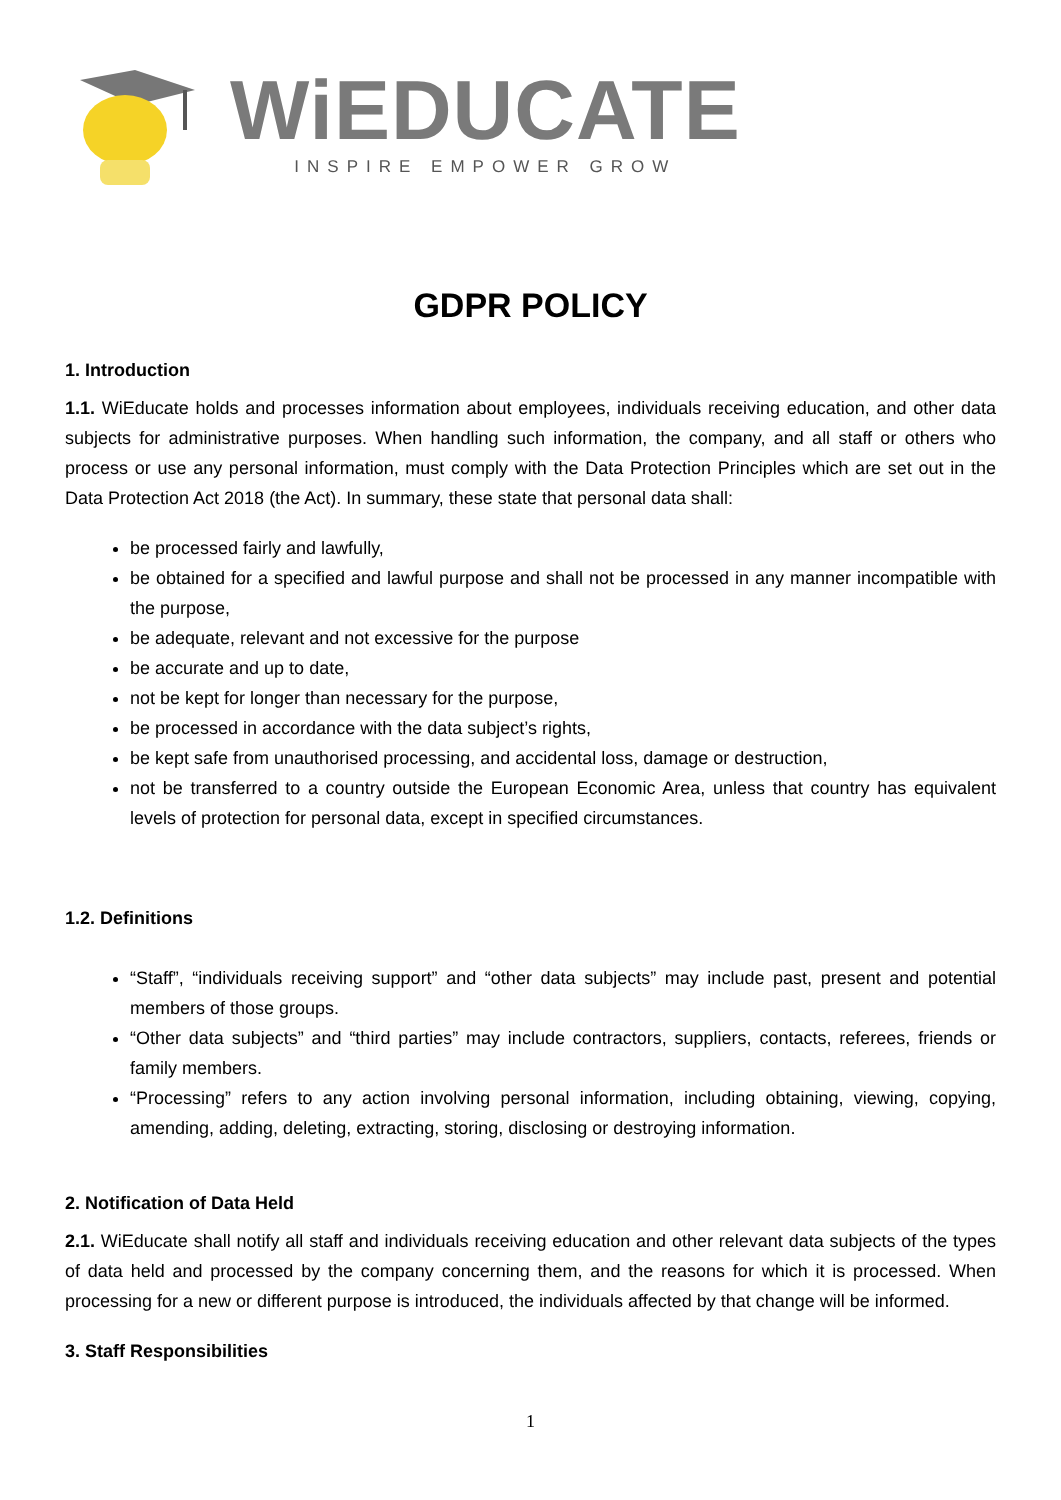WiEDUCATE
INSPIRE EMPOWER GROW
GDPR POLICY
1. Introduction
1.1. WiEducate holds and processes information about employees, individuals receiving education, and other data subjects for administrative purposes. When handling such information, the company, and all staff or others who process or use any personal information, must comply with the Data Protection Principles which are set out in the Data Protection Act 2018 (the Act). In summary, these state that personal data shall:
be processed fairly and lawfully,
be obtained for a specified and lawful purpose and shall not be processed in any manner incompatible with the purpose,
be adequate, relevant and not excessive for the purpose
be accurate and up to date,
not be kept for longer than necessary for the purpose,
be processed in accordance with the data subject’s rights,
be kept safe from unauthorised processing, and accidental loss, damage or destruction,
not be transferred to a country outside the European Economic Area, unless that country has equivalent levels of protection for personal data, except in specified circumstances.
1.2. Definitions
“Staff”, “individuals receiving support” and “other data subjects” may include past, present and potential members of those groups.
“Other data subjects” and “third parties” may include contractors, suppliers, contacts, referees, friends or family members.
“Processing” refers to any action involving personal information, including obtaining, viewing, copying, amending, adding, deleting, extracting, storing, disclosing or destroying information.
2. Notification of Data Held
2.1. WiEducate shall notify all staff and individuals receiving education and other relevant data subjects of the types of data held and processed by the company concerning them, and the reasons for which it is processed. When processing for a new or different purpose is introduced, the individuals affected by that change will be informed.
3. Staff Responsibilities
1